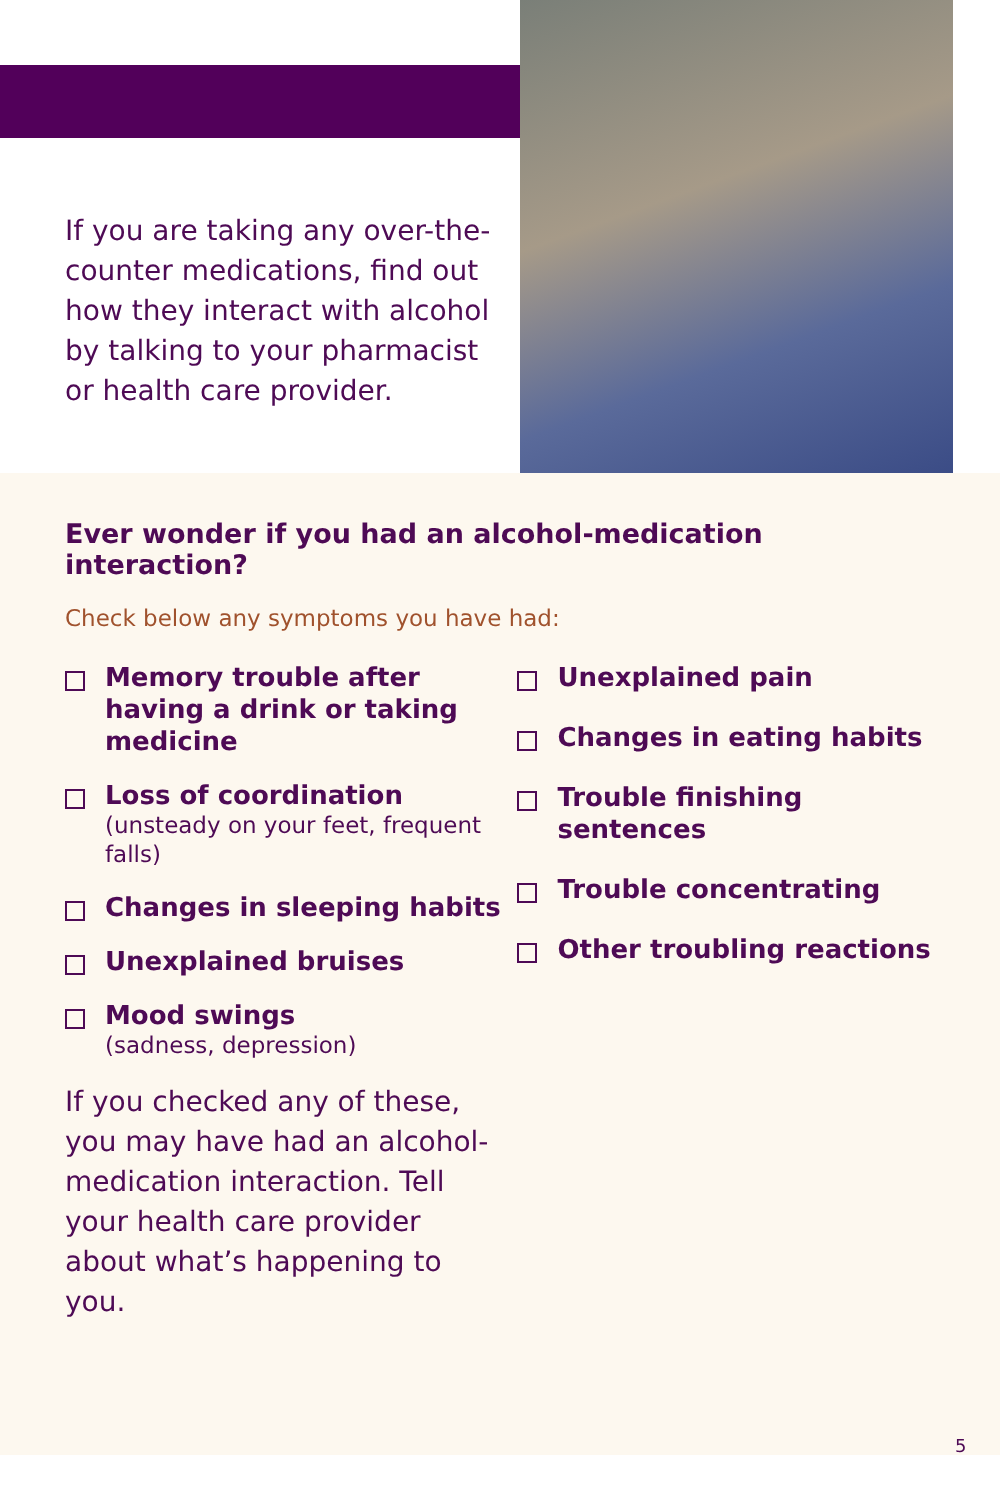If you are taking any over-the-counter medications, find out how they interact with alcohol by talking to your pharmacist or health care provider.
Ever wonder if you had an alcohol-medication interaction?
Check below any symptoms you have had:
Memory trouble after having a drink or taking medicine
Loss of coordination
(unsteady on your feet, frequent falls)
Changes in sleeping habits
Unexplained bruises
Mood swings
(sadness, depression)
If you checked any of these, you may have had an alcohol-medication interaction. Tell your health care provider about what’s happening to you.
Unexplained pain
Changes in eating habits
Trouble finishing sentences
Trouble concentrating
Other troubling reactions
5